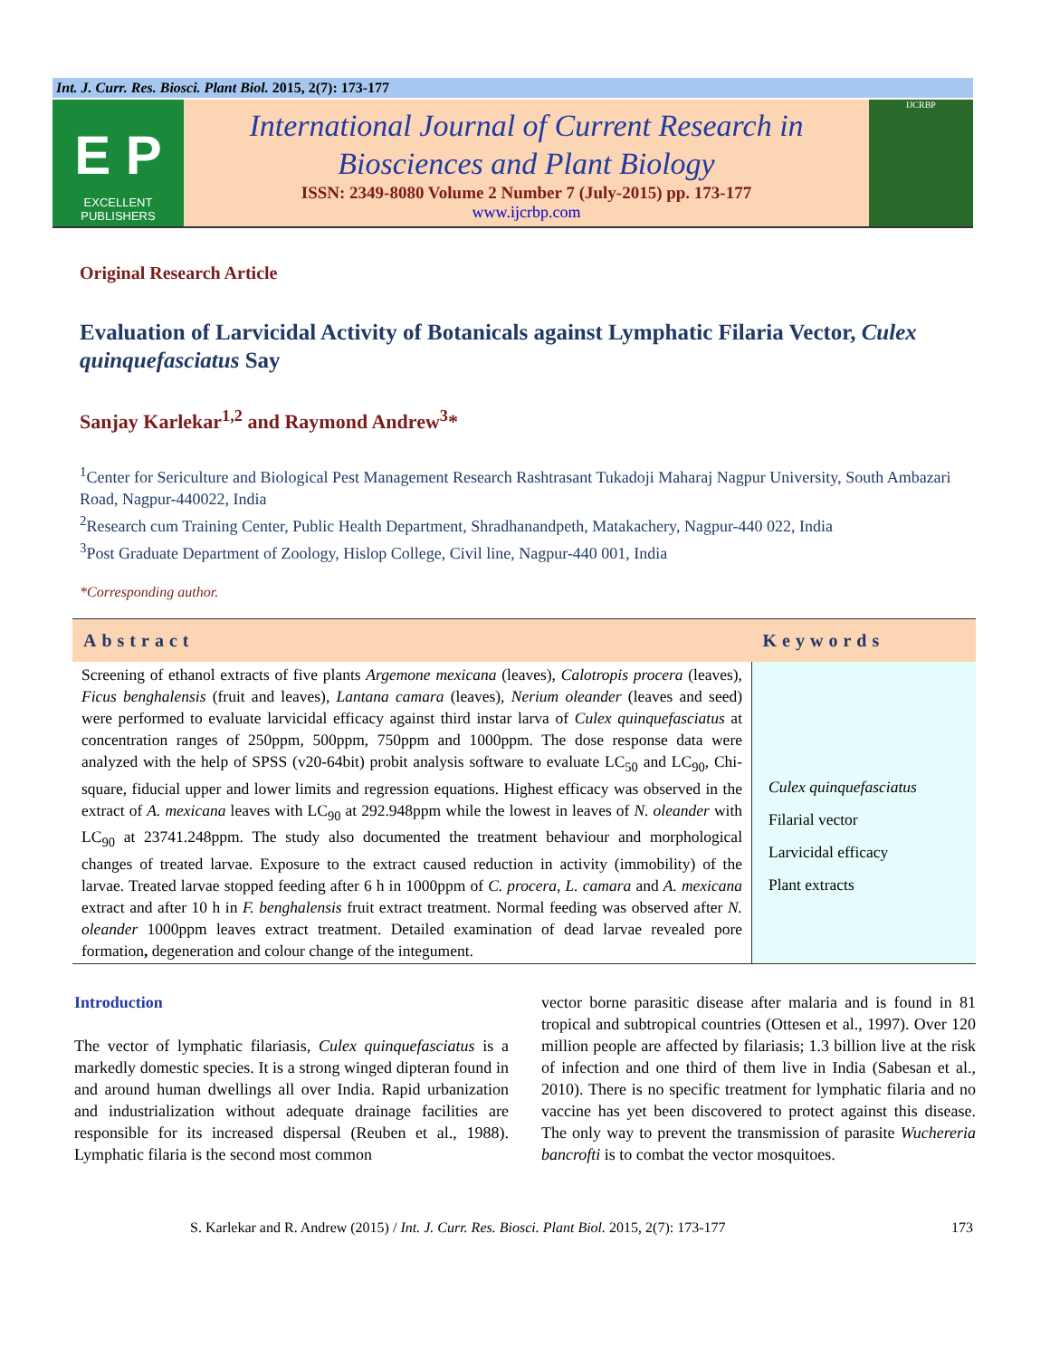Int. J. Curr. Res. Biosci. Plant Biol. 2015, 2(7): 173-177
E P
EXCELLENT
PUBLISHERS
International Journal of Current Research in
Biosciences and Plant Biology
ISSN: 2349-8080 Volume 2 Number 7 (July-2015) pp. 173-177
www.ijcrbp.com
IJCRBP
Original Research Article
Evaluation of Larvicidal Activity of Botanicals against Lymphatic Filaria Vector, Culex quinquefasciatus Say
Sanjay Karlekar<sup>1,2</sup> and Raymond Andrew<sup>3</sup>*
<sup>1</sup> Center for Sericulture and Biological Pest Management Research Rashtrasant Tukadoji Maharaj Nagpur University, South Ambazari Road, Nagpur-440022, India
<sup>2</sup> Research cum Training Center, Public Health Department, Shradhanandpeth, Matakachery, Nagpur-440 022, India
<sup>3</sup> Post Graduate Department of Zoology, Hislop College, Civil line, Nagpur-440 001, India
*Corresponding author.
| Abstract | Keywords |
| --- | --- |
| Screening of ethanol extracts of five plants Argemone mexicana (leaves), Calotropis procera (leaves), Ficus benghalensis (fruit and leaves), Lantana camara (leaves), Nerium oleander (leaves and seed) were performed to evaluate larvicidal efficacy against third instar larva of Culex quinquefasciatus at concentration ranges of 250ppm, 500ppm, 750ppm and 1000ppm. The dose response data were analyzed with the help of SPSS (v20-64bit) probit analysis software to evaluate LC<sub>50</sub> and LC<sub>90</sub>, Chi-square, fiducial upper and lower limits and regression equations. Highest efficacy was observed in the extract of A. mexicana leaves with LC<sub>90</sub> at 292.948ppm while the lowest in leaves of N. oleander with LC<sub>90</sub> at 23741.248ppm. The study also documented the treatment behaviour and morphological changes of treated larvae. Exposure to the extract caused reduction in activity (immobility) of the larvae. Treated larvae stopped feeding after 6 h in 1000ppm of C. procera, L. camara and A. mexicana extract and after 10 h in F. benghalensis fruit extract treatment. Normal feeding was observed after N. oleander 1000ppm leaves extract treatment. Detailed examination of dead larvae revealed pore formation , degeneration and colour change of the integument. | Culex quinquefasciatus Filarial vector Larvicidal efficacy Plant extracts |
Introduction
The vector of lymphatic filariasis, Culex quinquefasciatus is a markedly domestic species. It is a strong winged dipteran found in and around human dwellings all over India. Rapid urbanization and industrialization without adequate drainage facilities are responsible for its increased dispersal (Reuben et al., 1988). Lymphatic filaria is the second most common
vector borne parasitic disease after malaria and is found in 81 tropical and subtropical countries (Ottesen et al., 1997). Over 120 million people are affected by filariasis; 1.3 billion live at the risk of infection and one third of them live in India (Sabesan et al., 2010). There is no specific treatment for lymphatic filaria and no vaccine has yet been discovered to protect against this disease. The only way to prevent the transmission of parasite Wuchereria bancrofti is to combat the vector mosquitoes.
S. Karlekar and R. Andrew (2015) / Int. J. Curr. Res. Biosci. Plant Biol. 2015, 2(7): 173-177 173